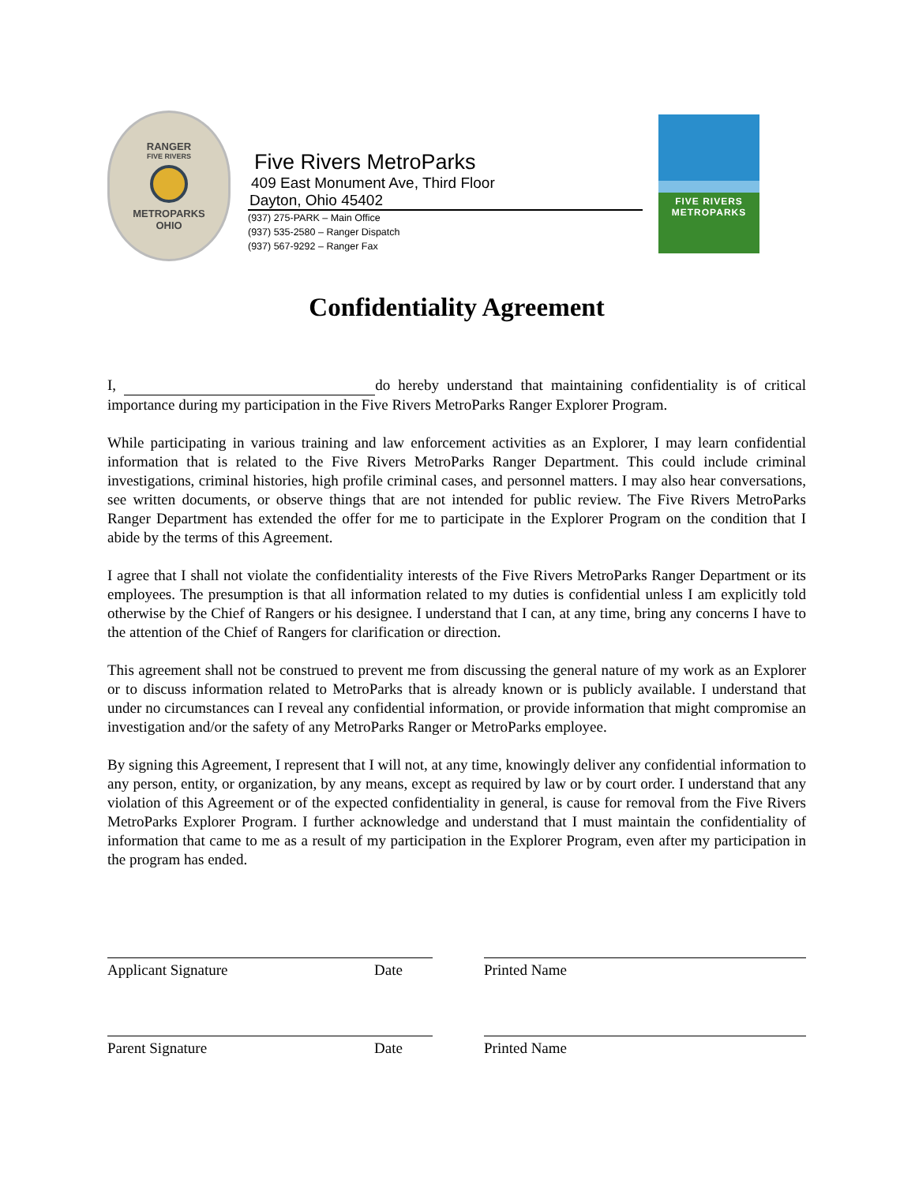RANGER
FIVE RIVERS
METROPARKS
OHIO
Five Rivers MetroParks
409 East Monument Ave, Third Floor
Dayton, Ohio 45402
(937) 275-PARK – Main Office
(937) 535-2580 – Ranger Dispatch
(937) 567-9292 – Ranger Fax
FIVE RIVERS
METROPARKS
Confidentiality Agreement
I, do hereby understand that maintaining confidentiality is of critical importance during my participation in the Five Rivers MetroParks Ranger Explorer Program.
While participating in various training and law enforcement activities as an Explorer, I may learn confidential information that is related to the Five Rivers MetroParks Ranger Department. This could include criminal investigations, criminal histories, high profile criminal cases, and personnel matters. I may also hear conversations, see written documents, or observe things that are not intended for public review. The Five Rivers MetroParks Ranger Department has extended the offer for me to participate in the Explorer Program on the condition that I abide by the terms of this Agreement.
I agree that I shall not violate the confidentiality interests of the Five Rivers MetroParks Ranger Department or its employees. The presumption is that all information related to my duties is confidential unless I am explicitly told otherwise by the Chief of Rangers or his designee. I understand that I can, at any time, bring any concerns I have to the attention of the Chief of Rangers for clarification or direction.
This agreement shall not be construed to prevent me from discussing the general nature of my work as an Explorer or to discuss information related to MetroParks that is already known or is publicly available. I understand that under no circumstances can I reveal any confidential information, or provide information that might compromise an investigation and/or the safety of any MetroParks Ranger or MetroParks employee.
By signing this Agreement, I represent that I will not, at any time, knowingly deliver any confidential information to any person, entity, or organization, by any means, except as required by law or by court order. I understand that any violation of this Agreement or of the expected confidentiality in general, is cause for removal from the Five Rivers MetroParks Explorer Program. I further acknowledge and understand that I must maintain the confidentiality of information that came to me as a result of my participation in the Explorer Program, even after my participation in the program has ended.
Applicant Signature Date Printed Name
Parent Signature Date Printed Name